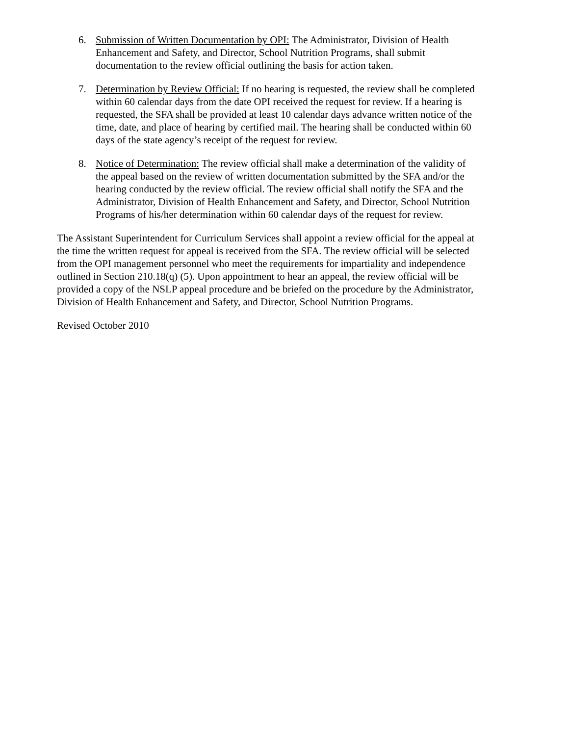6. Submission of Written Documentation by OPI: The Administrator, Division of Health Enhancement and Safety, and Director, School Nutrition Programs, shall submit documentation to the review official outlining the basis for action taken.
7. Determination by Review Official: If no hearing is requested, the review shall be completed within 60 calendar days from the date OPI received the request for review. If a hearing is requested, the SFA shall be provided at least 10 calendar days advance written notice of the time, date, and place of hearing by certified mail. The hearing shall be conducted within 60 days of the state agency’s receipt of the request for review.
8. Notice of Determination: The review official shall make a determination of the validity of the appeal based on the review of written documentation submitted by the SFA and/or the hearing conducted by the review official. The review official shall notify the SFA and the Administrator, Division of Health Enhancement and Safety, and Director, School Nutrition Programs of his/her determination within 60 calendar days of the request for review.
The Assistant Superintendent for Curriculum Services shall appoint a review official for the appeal at the time the written request for appeal is received from the SFA. The review official will be selected from the OPI management personnel who meet the requirements for impartiality and independence outlined in Section 210.18(q) (5). Upon appointment to hear an appeal, the review official will be provided a copy of the NSLP appeal procedure and be briefed on the procedure by the Administrator, Division of Health Enhancement and Safety, and Director, School Nutrition Programs.
Revised October 2010